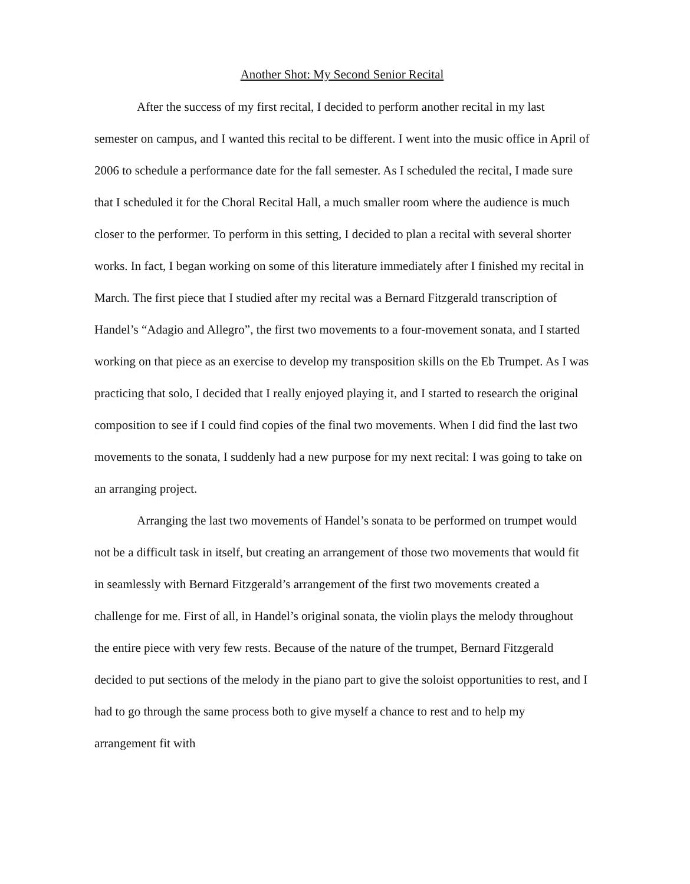Another Shot: My Second Senior Recital
After the success of my first recital, I decided to perform another recital in my last semester on campus, and I wanted this recital to be different. I went into the music office in April of 2006 to schedule a performance date for the fall semester. As I scheduled the recital, I made sure that I scheduled it for the Choral Recital Hall, a much smaller room where the audience is much closer to the performer. To perform in this setting, I decided to plan a recital with several shorter works. In fact, I began working on some of this literature immediately after I finished my recital in March. The first piece that I studied after my recital was a Bernard Fitzgerald transcription of Handel’s “Adagio and Allegro”, the first two movements to a four-movement sonata, and I started working on that piece as an exercise to develop my transposition skills on the Eb Trumpet. As I was practicing that solo, I decided that I really enjoyed playing it, and I started to research the original composition to see if I could find copies of the final two movements. When I did find the last two movements to the sonata, I suddenly had a new purpose for my next recital: I was going to take on an arranging project.
Arranging the last two movements of Handel’s sonata to be performed on trumpet would not be a difficult task in itself, but creating an arrangement of those two movements that would fit in seamlessly with Bernard Fitzgerald’s arrangement of the first two movements created a challenge for me. First of all, in Handel’s original sonata, the violin plays the melody throughout the entire piece with very few rests. Because of the nature of the trumpet, Bernard Fitzgerald decided to put sections of the melody in the piano part to give the soloist opportunities to rest, and I had to go through the same process both to give myself a chance to rest and to help my arrangement fit with